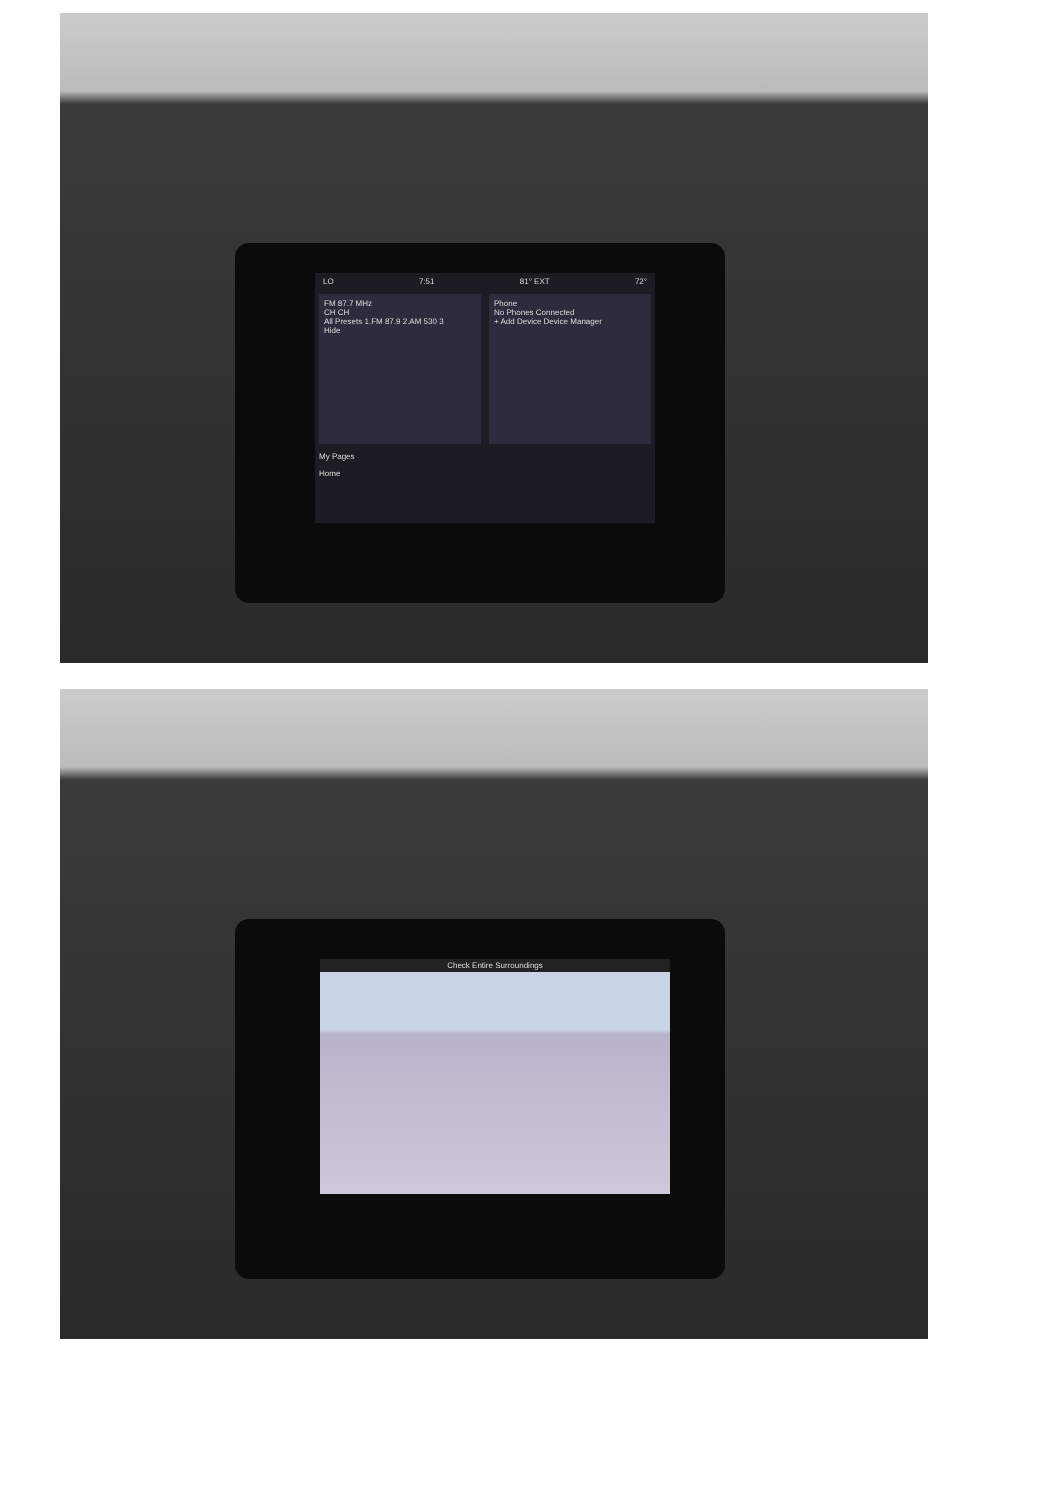LO 7:51 81° EXT 72°
FM 87.7 MHz
CH CH
All Presets 1.FM 87.9 2.AM 530 3
Hide
Phone
No Phones Connected
+ Add Device Device Manager
My Pages
Home
Check Entire Surroundings